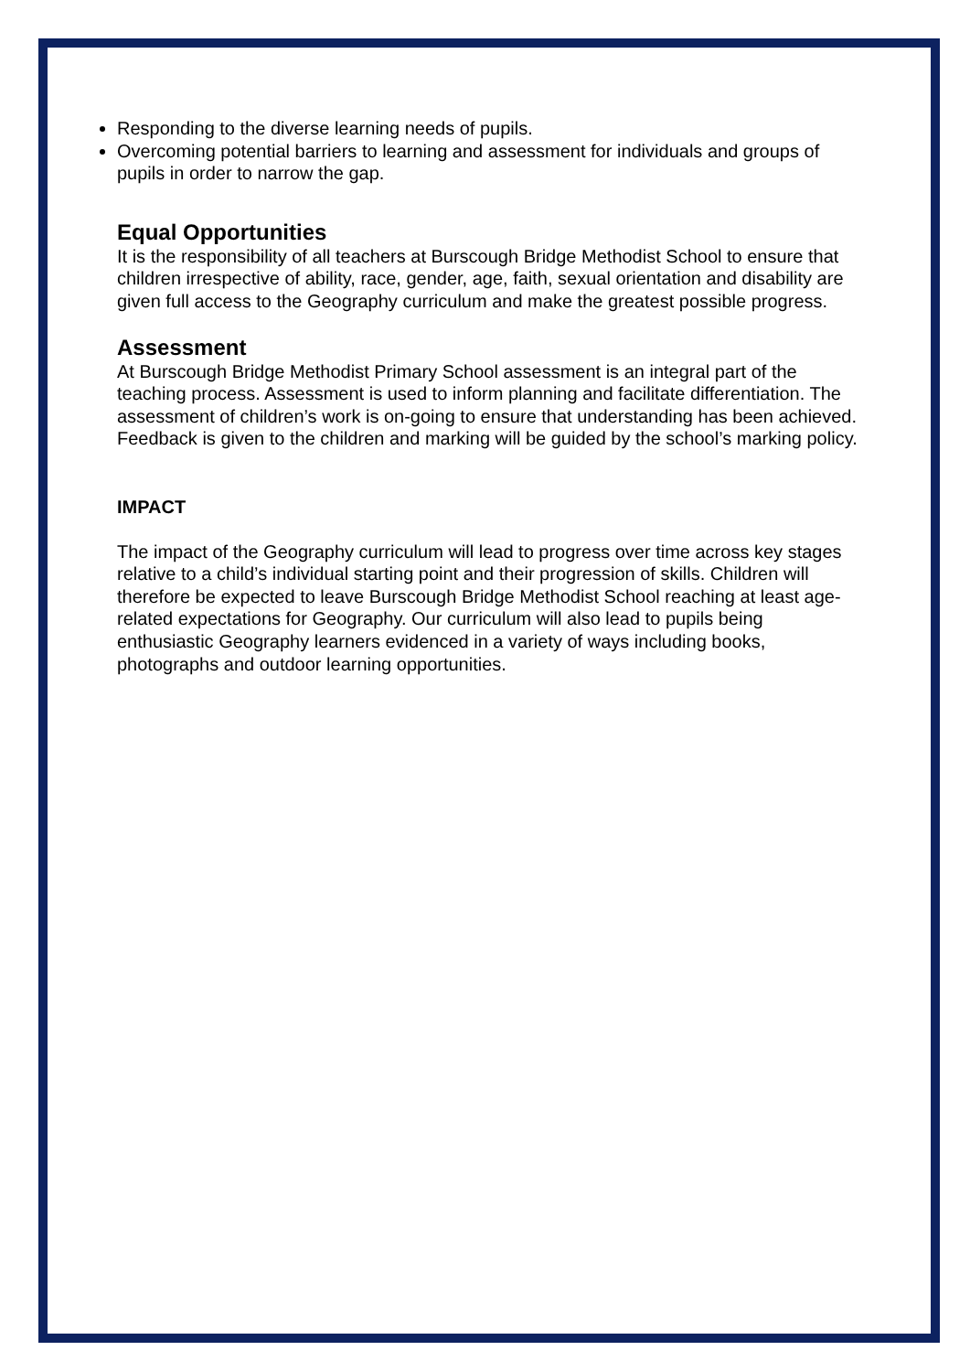Responding to the diverse learning needs of pupils.
Overcoming potential barriers to learning and assessment for individuals and groups of pupils in order to narrow the gap.
Equal Opportunities
It is the responsibility of all teachers at Burscough Bridge Methodist School to ensure that children irrespective of ability, race, gender, age, faith, sexual orientation and disability are given full access to the Geography curriculum and make the greatest possible progress.
Assessment
At Burscough Bridge Methodist Primary School assessment is an integral part of the teaching process. Assessment is used to inform planning and facilitate differentiation. The assessment of children’s work is on-going to ensure that understanding has been achieved. Feedback is given to the children and marking will be guided by the school’s marking policy.
IMPACT
The impact of the Geography curriculum will lead to progress over time across key stages relative to a child’s individual starting point and their progression of skills. Children will therefore be expected to leave Burscough Bridge Methodist School reaching at least age-related expectations for Geography. Our curriculum will also lead to pupils being enthusiastic Geography learners evidenced in a variety of ways including books, photographs and outdoor learning opportunities.